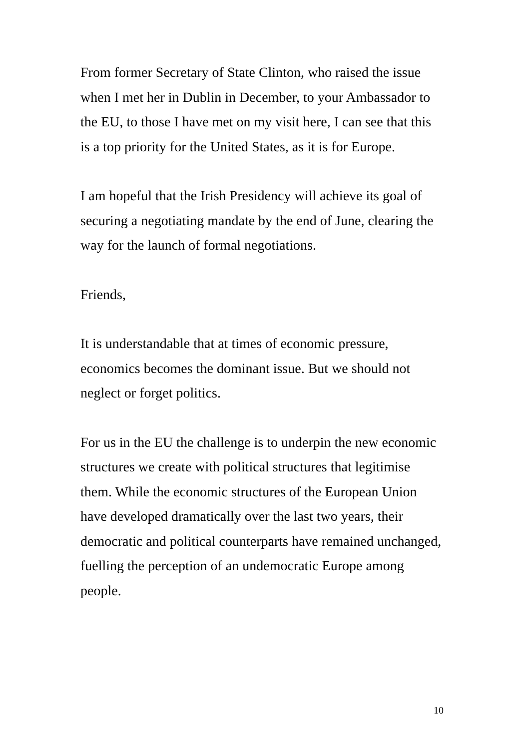From former Secretary of State Clinton, who raised the issue
when I met her in Dublin in December, to your Ambassador to
the EU, to those I have met on my visit here, I can see that this
is a top priority for the United States, as it is for Europe.
I am hopeful that the Irish Presidency will achieve its goal of
securing a negotiating mandate by the end of June, clearing the
way for the launch of formal negotiations.
Friends,
It is understandable that at times of economic pressure,
economics becomes the dominant issue. But we should not
neglect or forget politics.
For us in the EU the challenge is to underpin the new economic
structures we create with political structures that legitimise
them. While the economic structures of the European Union
have developed dramatically over the last two years, their
democratic and political counterparts have remained unchanged,
fuelling the perception of an undemocratic Europe among
people.
10